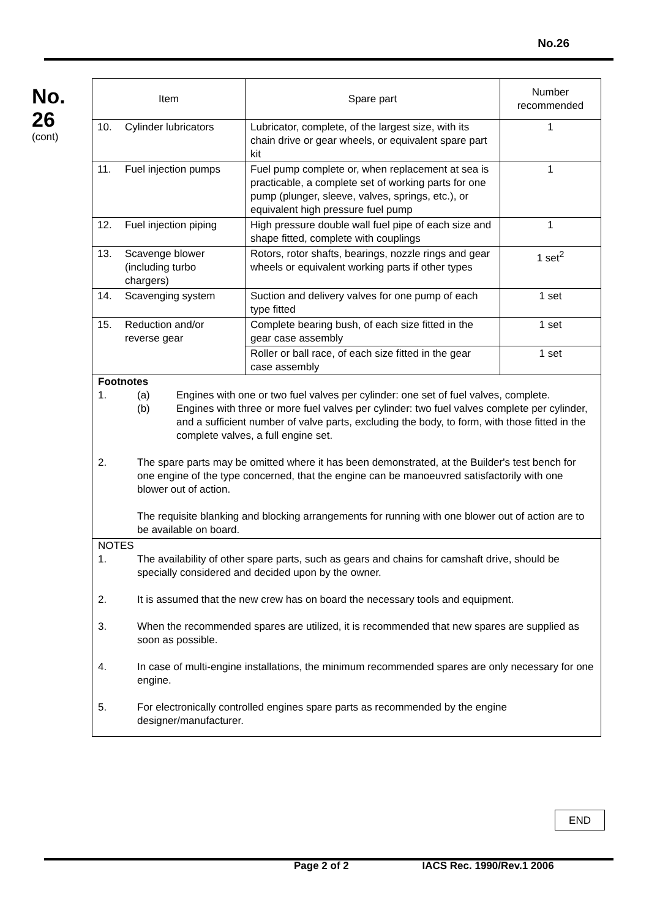No.26
No.
26
(cont)
| Item | Spare part | Number recommended |
| 10. Cylinder lubricators | Lubricator, complete, of the largest size, with its chain drive or gear wheels, or equivalent spare part kit | 1 |
| 11. Fuel injection pumps | Fuel pump complete or, when replacement at sea is practicable, a complete set of working parts for one pump (plunger, sleeve, valves, springs, etc.), or equivalent high pressure fuel pump | 1 |
| 12. Fuel injection piping | High pressure double wall fuel pipe of each size and shape fitted, complete with couplings | 1 |
| 13. Scavenge blower (including turbo chargers) | Rotors, rotor shafts, bearings, nozzle rings and gear wheels or equivalent working parts if other types | 1 set<sup>2</sup> |
| 14. Scavenging system | Suction and delivery valves for one pump of each type fitted | 1 set |
| 15. Reduction and/or reverse gear | Complete bearing bush, of each size fitted in the gear case assembly | 1 set |
| | Roller or ball race, of each size fitted in the gear case assembly | 1 set |
Footnotes
1. (a) Engines with one or two fuel valves per cylinder: one set of fuel valves, complete.
(b) Engines with three or more fuel valves per cylinder: two fuel valves complete per cylinder, and a sufficient number of valve parts, excluding the body, to form, with those fitted in the complete valves, a full engine set.
2. The spare parts may be omitted where it has been demonstrated, at the Builder's test bench for one engine of the type concerned, that the engine can be manoeuvred satisfactorily with one blower out of action.
The requisite blanking and blocking arrangements for running with one blower out of action are to be available on board.
NOTES
1. The availability of other spare parts, such as gears and chains for camshaft drive, should be specially considered and decided upon by the owner.
2. It is assumed that the new crew has on board the necessary tools and equipment.
3. When the recommended spares are utilized, it is recommended that new spares are supplied as soon as possible.
4. In case of multi-engine installations, the minimum recommended spares are only necessary for one engine.
5. For electronically controlled engines spare parts as recommended by the engine designer/manufacturer.
END
Page 2 of 2 IACS Rec. 1990/Rev.1 2006